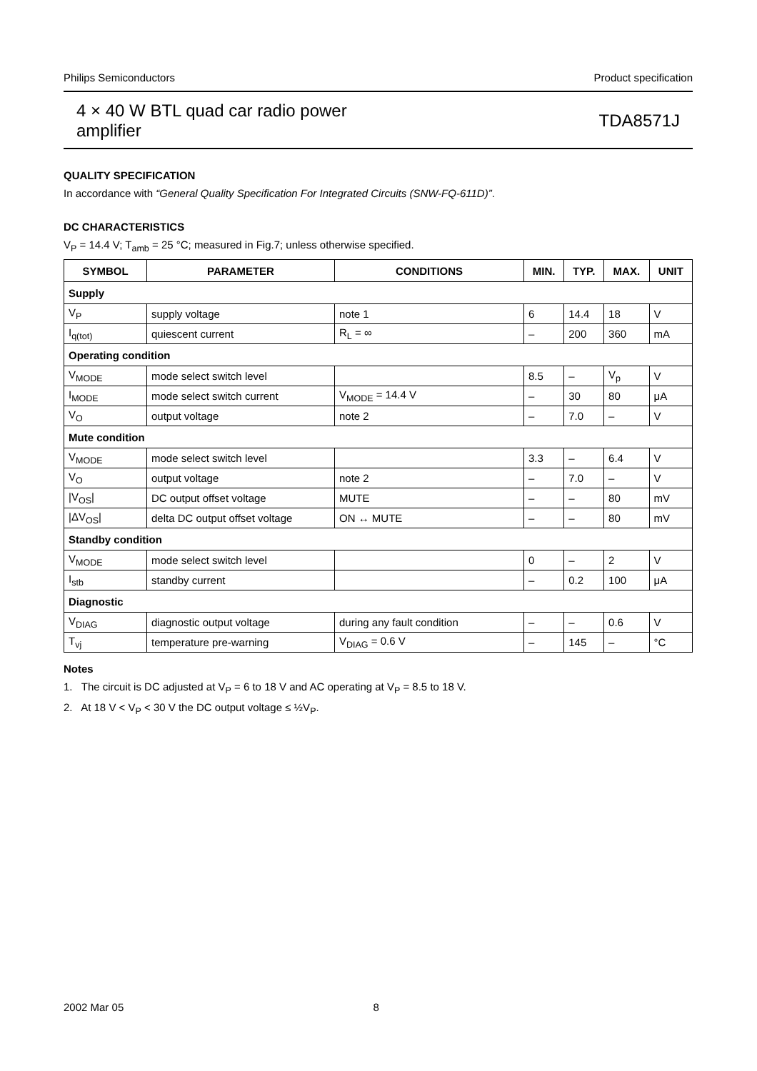Philips Semiconductors Product specification
4 × 40 W BTL quad car radio power
amplifier TDA8571J
QUALITY SPECIFICATION
In accordance with “General Quality Specification For Integrated Circuits (SNW-FQ-611D)”.
DC CHARACTERISTICS
V<sub>P</sub> = 14.4 V; T<sub>amb</sub> = 25 °C; measured in Fig.7; unless otherwise specified.
| SYMBOL | PARAMETER | CONDITIONS | MIN. | TYP. | MAX. | UNIT |
| --- | --- | --- | --- | --- | --- | --- |
| Supply | | | | | | |
| V<sub>P</sub> | supply voltage | note 1 | 6 | 14.4 | 18 | V |
| I<sub>q(tot)</sub> | quiescent current | R<sub>L</sub> = ∞ | – | 200 | 360 | mA |
| Operating condition | | | | | | |
| V<sub>MODE</sub> | mode select switch level | | 8.5 | – | V<sub>p</sub> | V |
| I<sub>MODE</sub> | mode select switch current | V<sub>MODE</sub> = 14.4 V | – | 30 | 80 | μA |
| V<sub>O</sub> | output voltage | note 2 | – | 7.0 | – | V |
| Mute condition | | | | | | |
| V<sub>MODE</sub> | mode select switch level | | 3.3 | – | 6.4 | V |
| V<sub>O</sub> | output voltage | note 2 | – | 7.0 | – | V |
| /V<sub>OS</sub>/ | DC output offset voltage | MUTE | – | – | 80 | mV |
| /ΔV<sub>OS</sub>/ | delta DC output offset voltage | ON ↔ MUTE | – | – | 80 | mV |
| Standby condition | | | | | | |
| V<sub>MODE</sub> | mode select switch level | | 0 | – | 2 | V |
| I<sub>stb</sub> | standby current | | – | 0.2 | 100 | μA |
| Diagnostic | | | | | | |
| V<sub>DIAG</sub> | diagnostic output voltage | during any fault condition | – | – | 0.6 | V |
| T<sub>vj</sub> | temperature pre-warning | V<sub>DIAG</sub> = 0.6 V | – | 145 | – | °C |
Notes
1. The circuit is DC adjusted at V<sub>P</sub> = 6 to 18 V and AC operating at V<sub>P</sub> = 8.5 to 18 V.
2. At 18 V < V<sub>P</sub> < 30 V the DC output voltage ≤ ½V<sub>P</sub>.
2002 Mar 05 8